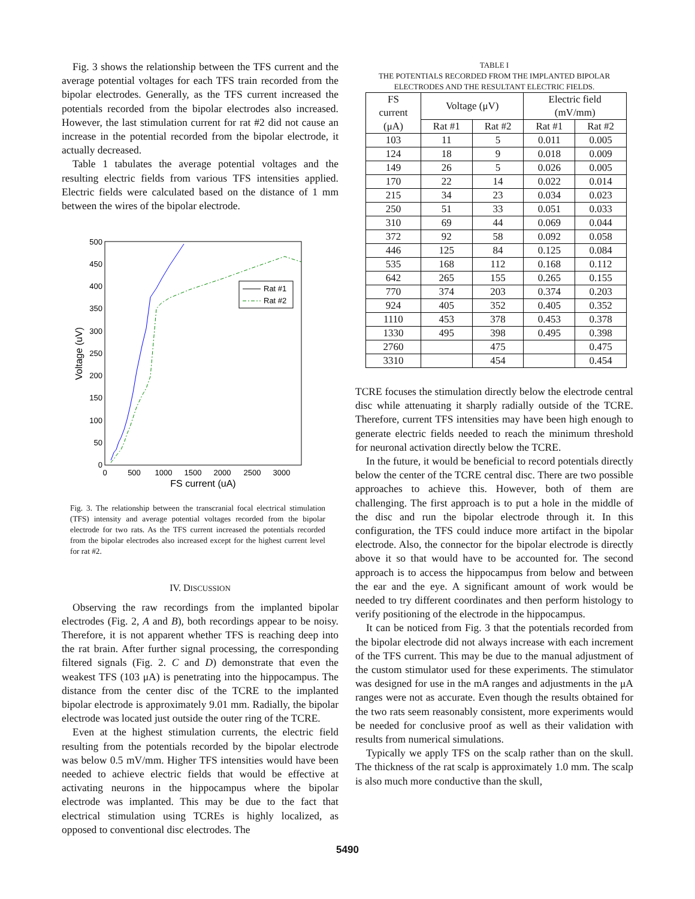Fig. 3 shows the relationship between the TFS current and the average potential voltages for each TFS train recorded from the bipolar electrodes. Generally, as the TFS current increased the potentials recorded from the bipolar electrodes also increased. However, the last stimulation current for rat #2 did not cause an increase in the potential recorded from the bipolar electrode, it actually decreased.
Table 1 tabulates the average potential voltages and the resulting electric fields from various TFS intensities applied. Electric fields were calculated based on the distance of 1 mm between the wires of the bipolar electrode.
500
450
400
350
300
250
200
150
100
50
0
0
500
1000
1500
2000
2500
3000
FS current (uA)
Voltage (uV)
Rat #1
Rat #2
Fig. 3. The relationship between the transcranial focal electrical stimulation (TFS) intensity and average potential voltages recorded from the bipolar electrode for two rats. As the TFS current increased the potentials recorded from the bipolar electrodes also increased except for the highest current level for rat #2.
IV. DISCUSSION
Observing the raw recordings from the implanted bipolar electrodes (Fig. 2, A and B), both recordings appear to be noisy. Therefore, it is not apparent whether TFS is reaching deep into the rat brain. After further signal processing, the corresponding filtered signals (Fig. 2. C and D) demonstrate that even the weakest TFS (103 μA) is penetrating into the hippocampus. The distance from the center disc of the TCRE to the implanted bipolar electrode is approximately 9.01 mm. Radially, the bipolar electrode was located just outside the outer ring of the TCRE.
Even at the highest stimulation currents, the electric field resulting from the potentials recorded by the bipolar electrode was below 0.5 mV/mm. Higher TFS intensities would have been needed to achieve electric fields that would be effective at activating neurons in the hippocampus where the bipolar electrode was implanted. This may be due to the fact that electrical stimulation using TCREs is highly localized, as opposed to conventional disc electrodes. The
TABLE I
THE POTENTIALS RECORDED FROM THE IMPLANTED BIPOLAR
ELECTRODES AND THE RESULTANT ELECTRIC FIELDS.
| FS current | Voltage (μV) | | Electric field (mV/mm) | |
| --- | --- | --- | --- | --- |
| (μA) | Rat #1 | Rat #2 | Rat #1 | Rat #2 |
| 103 | 11 | 5 | 0.011 | 0.005 |
| 124 | 18 | 9 | 0.018 | 0.009 |
| 149 | 26 | 5 | 0.026 | 0.005 |
| 170 | 22 | 14 | 0.022 | 0.014 |
| 215 | 34 | 23 | 0.034 | 0.023 |
| 250 | 51 | 33 | 0.051 | 0.033 |
| 310 | 69 | 44 | 0.069 | 0.044 |
| 372 | 92 | 58 | 0.092 | 0.058 |
| 446 | 125 | 84 | 0.125 | 0.084 |
| 535 | 168 | 112 | 0.168 | 0.112 |
| 642 | 265 | 155 | 0.265 | 0.155 |
| 770 | 374 | 203 | 0.374 | 0.203 |
| 924 | 405 | 352 | 0.405 | 0.352 |
| 1110 | 453 | 378 | 0.453 | 0.378 |
| 1330 | 495 | 398 | 0.495 | 0.398 |
| 2760 | | 475 | | 0.475 |
| 3310 | | 454 | | 0.454 |
TCRE focuses the stimulation directly below the electrode central disc while attenuating it sharply radially outside of the TCRE. Therefore, current TFS intensities may have been high enough to generate electric fields needed to reach the minimum threshold for neuronal activation directly below the TCRE.
In the future, it would be beneficial to record potentials directly below the center of the TCRE central disc. There are two possible approaches to achieve this. However, both of them are challenging. The first approach is to put a hole in the middle of the disc and run the bipolar electrode through it. In this configuration, the TFS could induce more artifact in the bipolar electrode. Also, the connector for the bipolar electrode is directly above it so that would have to be accounted for. The second approach is to access the hippocampus from below and between the ear and the eye. A significant amount of work would be needed to try different coordinates and then perform histology to verify positioning of the electrode in the hippocampus.
It can be noticed from Fig. 3 that the potentials recorded from the bipolar electrode did not always increase with each increment of the TFS current. This may be due to the manual adjustment of the custom stimulator used for these experiments. The stimulator was designed for use in the mA ranges and adjustments in the μA ranges were not as accurate. Even though the results obtained for the two rats seem reasonably consistent, more experiments would be needed for conclusive proof as well as their validation with results from numerical simulations.
Typically we apply TFS on the scalp rather than on the skull. The thickness of the rat scalp is approximately 1.0 mm. The scalp is also much more conductive than the skull,
5490